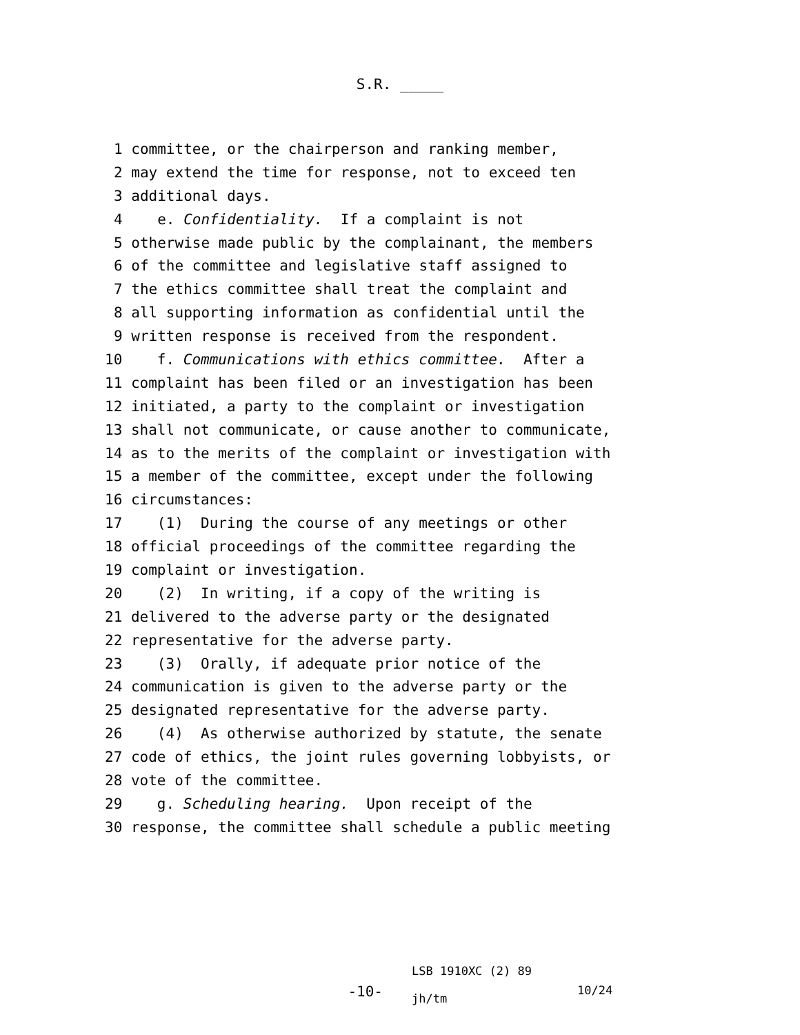S.R. _____
1 committee, or the chairperson and ranking member,
2 may extend the time for response, not to exceed ten
3 additional days.
4 e. Confidentiality. If a complaint is not
5 otherwise made public by the complainant, the members
6 of the committee and legislative staff assigned to
7 the ethics committee shall treat the complaint and
8 all supporting information as confidential until the
9 written response is received from the respondent.
10 f. Communications with ethics committee. After a
11 complaint has been filed or an investigation has been
12 initiated, a party to the complaint or investigation
13 shall not communicate, or cause another to communicate,
14 as to the merits of the complaint or investigation with
15 a member of the committee, except under the following
16 circumstances:
17 (1) During the course of any meetings or other
18 official proceedings of the committee regarding the
19 complaint or investigation.
20 (2) In writing, if a copy of the writing is
21 delivered to the adverse party or the designated
22 representative for the adverse party.
23 (3) Orally, if adequate prior notice of the
24 communication is given to the adverse party or the
25 designated representative for the adverse party.
26 (4) As otherwise authorized by statute, the senate
27 code of ethics, the joint rules governing lobbyists, or
28 vote of the committee.
29 g. Scheduling hearing. Upon receipt of the
30 response, the committee shall schedule a public meeting
-10-
LSB 1910XC (2) 89
jh/tm
10/24